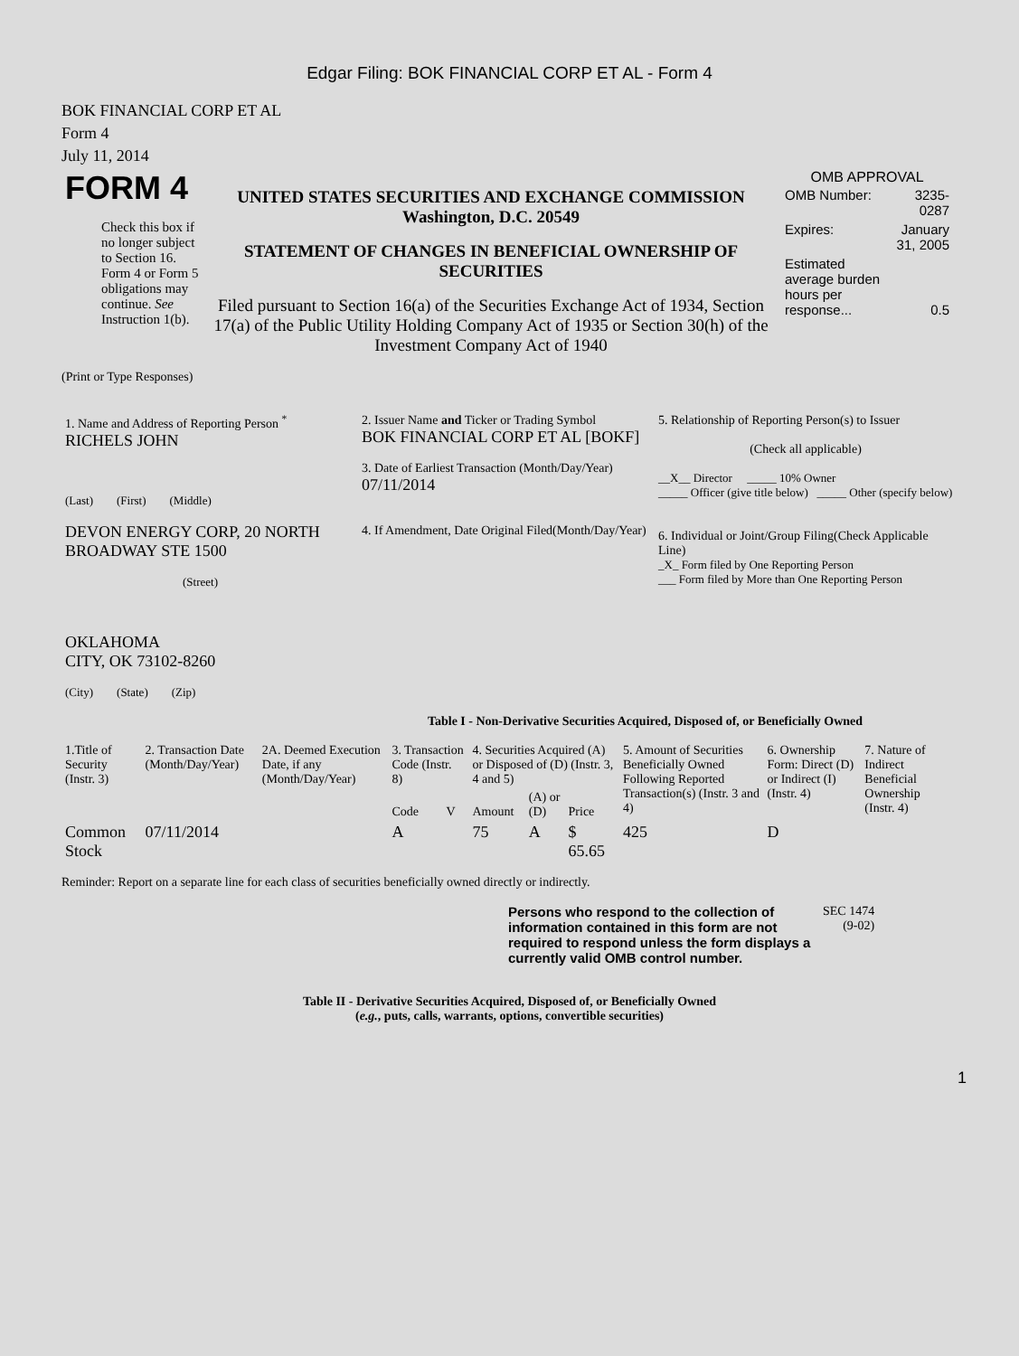Edgar Filing: BOK FINANCIAL CORP ET AL - Form 4
BOK FINANCIAL CORP ET AL
Form 4
July 11, 2014
| FORM 4 Check this box if no longer subject to Section 16. Form 4 or Form 5 obligations may continue. See Instruction 1(b). | UNITED STATES SECURITIES AND EXCHANGE COMMISSION Washington, D.C. 20549 STATEMENT OF CHANGES IN BENEFICIAL OWNERSHIP OF SECURITIES Filed pursuant to Section 16(a) of the Securities Exchange Act of 1934, Section 17(a) of the Public Utility Holding Company Act of 1935 or Section 30(h) of the Investment Company Act of 1940 | OMB APPROVAL / OMB Number: / 3235-0287 / / Expires: / January 31, 2005 / / Estimated average burden hours per response... / 0.5 / |
(Print or Type Responses)
| 1. Name and Address of Reporting Person <sup>*</sup> RICHELS JOHN (Last) (First) (Middle) DEVON ENERGY CORP, 20 NORTH BROADWAY STE 1500 (Street) OKLAHOMA CITY, OK 73102-8260 (City) (State) (Zip) | 2. Issuer Name and Ticker or Trading Symbol BOK FINANCIAL CORP ET AL [BOKF] 3. Date of Earliest Transaction (Month/Day/Year) 07/11/2014 4. If Amendment, Date Original Filed(Month/Day/Year) | 5. Relationship of Reporting Person(s) to Issuer (Check all applicable) __X__ Director _____ 10% Owner _____ Officer (give title below) _____ Other (specify below) 6. Individual or Joint/Group Filing(Check Applicable Line) _X_ Form filed by One Reporting Person ___ Form filed by More than One Reporting Person |
Table I - Non-Derivative Securities Acquired, Disposed of, or Beneficially Owned
| 1.Title of Security (Instr. 3) | 2. Transaction Date (Month/Day/Year) | 2A. Deemed Execution Date, if any (Month/Day/Year) | 3. Transaction Code (Instr. 8) | | 4. Securities Acquired (A) or Disposed of (D) (Instr. 3, 4 and 5) | | | 5. Amount of Securities Beneficially Owned Following Reported Transaction(s) (Instr. 3 and 4) | 6. Ownership Form: Direct (D) or Indirect (I) (Instr. 4) | 7. Nature of Indirect Beneficial Ownership (Instr. 4) |
| --- | --- | --- | --- | --- | --- | --- | --- | --- | --- | --- |
| | | | Code | V | Amount | (A) or (D) | Price | | | |
| Common Stock | 07/11/2014 | | A | | 75 | A | $ 65.65 | 425 | D | |
Reminder: Report on a separate line for each class of securities beneficially owned directly or indirectly.
| Persons who respond to the collection of information contained in this form are not required to respond unless the form displays a currently valid OMB control number. | SEC 1474 (9-02) |
Table II - Derivative Securities Acquired, Disposed of, or Beneficially Owned
(e.g., puts, calls, warrants, options, convertible securities)
1